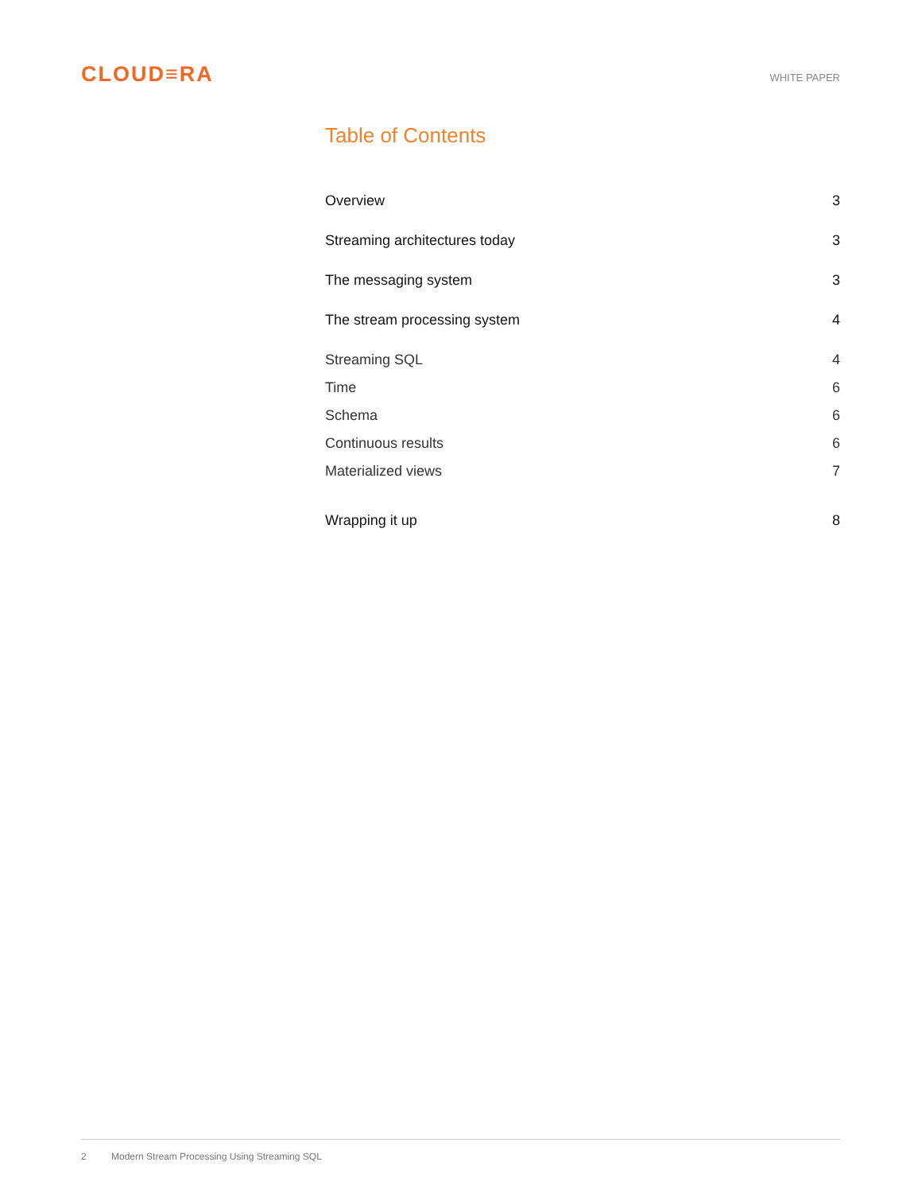CLOUD≡RA
WHITE PAPER
Table of Contents
Overview 3
Streaming architectures today 3
The messaging system 3
The stream processing system 4
Streaming SQL 4
Time 6
Schema 6
Continuous results 6
Materialized views 7
Wrapping it up 8
2 Modern Stream Processing Using Streaming SQL